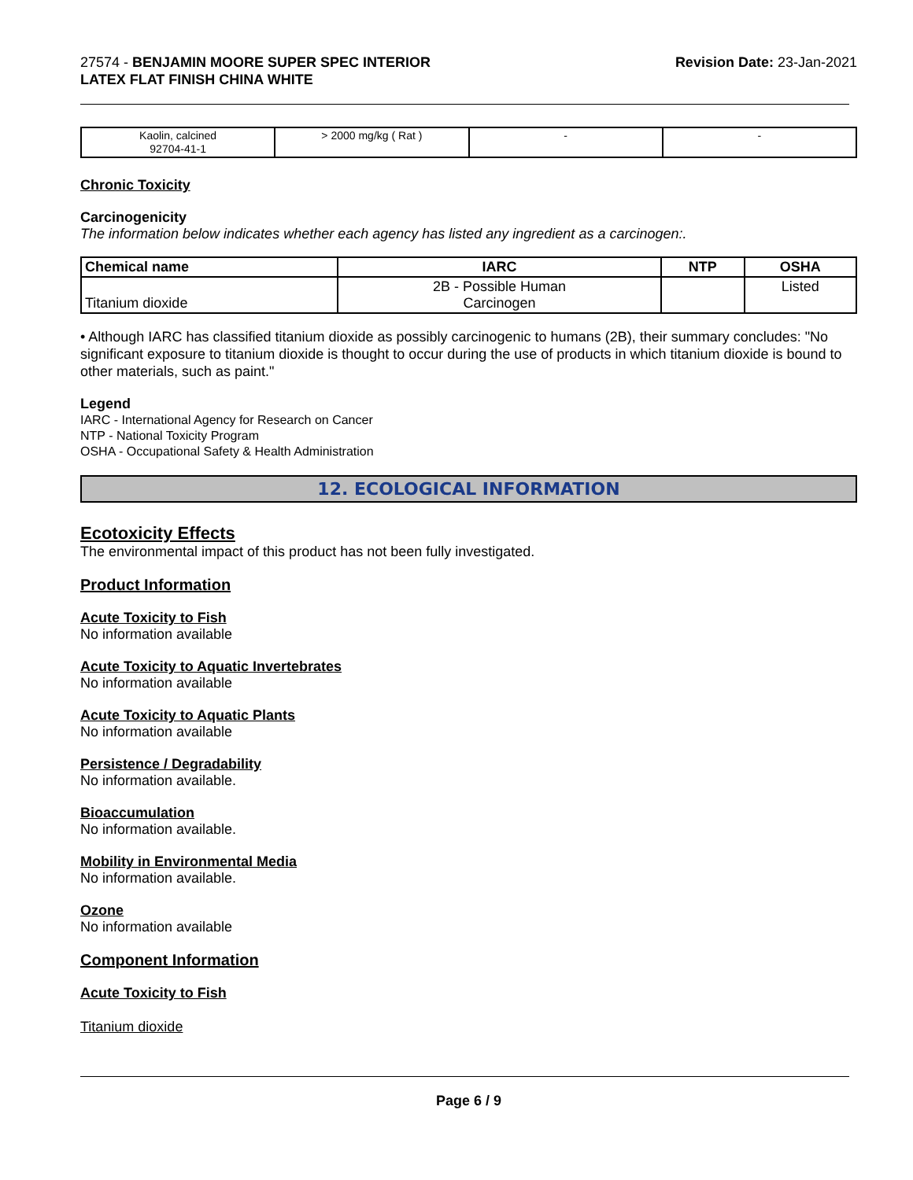27574 - BENJAMIN MOORE SUPER SPEC INTERIOR
LATEX FLAT FINISH CHINA WHITE
Revision Date: 23-Jan-2021
| Kaolin, calcined 92704-41-1 | > 2000 mg/kg ( Rat ) | - | - |
Chronic Toxicity
Carcinogenicity
The information below indicates whether each agency has listed any ingredient as a carcinogen:.
| Chemical name | IARC | NTP | OSHA |
| --- | --- | --- | --- |
| Titanium dioxide | 2B - Possible Human Carcinogen | | Listed |
• Although IARC has classified titanium dioxide as possibly carcinogenic to humans (2B), their summary concludes: "No significant exposure to titanium dioxide is thought to occur during the use of products in which titanium dioxide is bound to other materials, such as paint."
Legend
IARC - International Agency for Research on Cancer
NTP - National Toxicity Program
OSHA - Occupational Safety & Health Administration
12. ECOLOGICAL INFORMATION
Ecotoxicity Effects
The environmental impact of this product has not been fully investigated.
Product Information
Acute Toxicity to Fish
No information available
Acute Toxicity to Aquatic Invertebrates
No information available
Acute Toxicity to Aquatic Plants
No information available
Persistence / Degradability
No information available.
Bioaccumulation
No information available.
Mobility in Environmental Media
No information available.
Ozone
No information available
Component Information
Acute Toxicity to Fish
Titanium dioxide
Page 6 / 9